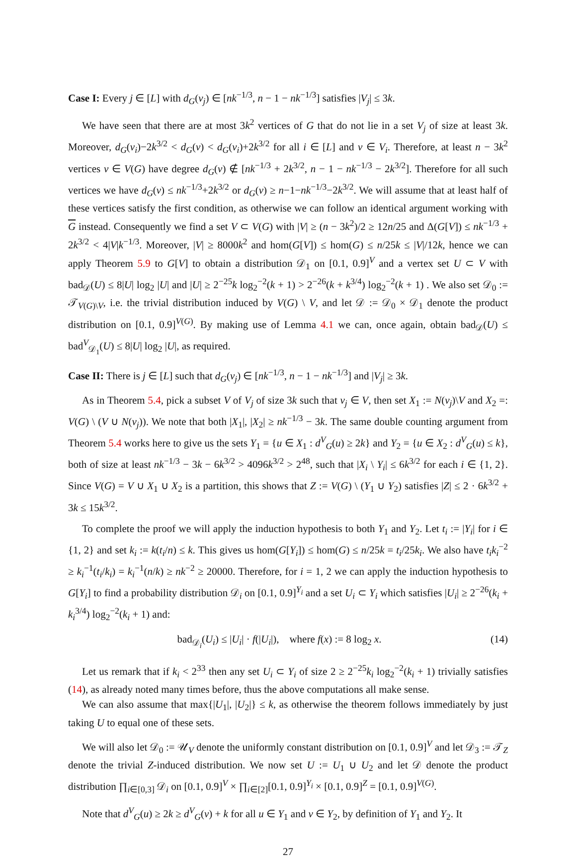Case I: Every j ∈ [L] with d<sub>G</sub>(v<sub>j</sub>) ∈ [nk<sup>−1/3</sup>, n − 1 − nk<sup>−1/3</sup>] satisfies |V<sub>j</sub>| ≤ 3k.
We have seen that there are at most 3k<sup>2</sup> vertices of G that do not lie in a set V<sub>j</sub> of size at least 3k. Moreover, d<sub>G</sub>(v<sub>i</sub>)−2k<sup>3/2</sup> < d<sub>G</sub>(v) < d<sub>G</sub>(v<sub>i</sub>)+2k<sup>3/2</sup> for all i ∈ [L] and v ∈ V<sub>i</sub>. Therefore, at least n − 3k<sup>2</sup> vertices v ∈ V(G) have degree d<sub>G</sub>(v) ∉ [nk<sup>−1/3</sup> + 2k<sup>3/2</sup>, n − 1 − nk<sup>−1/3</sup> − 2k<sup>3/2</sup>]. Therefore for all such vertices we have d<sub>G</sub>(v) ≤ nk<sup>−1/3</sup>+2k<sup>3/2</sup> or d<sub>G</sub>(v) ≥ n−1−nk<sup>−1/3</sup>−2k<sup>3/2</sup>. We will assume that at least half of these vertices satisfy the first condition, as otherwise we can follow an identical argument working with G instead. Consequently we find a set V ⊂ V(G) with |V| ≥ (n − 3k<sup>2</sup>)/2 ≥ 12n/25 and Δ(G[V]) ≤ nk<sup>−1/3</sup> + 2k<sup>3/2</sup> < 4|V|k<sup>−1/3</sup>. Moreover, |V| ≥ 8000k<sup>2</sup> and hom(G[V]) ≤ hom(G) ≤ n/25k ≤ |V|/12k, hence we can apply Theorem 5.9 to G[V] to obtain a distribution 𝒟<sub>1</sub> on [0.1, 0.9]<sup>V</sup> and a vertex set U ⊂ V with bad<sub>𝒟</sub>(U) ≤ 8|U| log<sub>2</sub> |U| and |U| ≥ 2<sup>−25</sup>k log<sub>2</sub><sup>−2</sup>(k + 1) > 2<sup>−26</sup>(k + k<sup>3/4</sup>) log<sub>2</sub><sup>−2</sup>(k + 1) . We also set 𝒟<sub>0</sub> := 𝒯<sub>V(G)\V</sub>, i.e. the trivial distribution induced by V(G) \ V, and let 𝒟 := 𝒟<sub>0</sub> × 𝒟<sub>1</sub> denote the product distribution on [0.1, 0.9]<sup>V(G)</sup>. By making use of Lemma 4.1 we can, once again, obtain bad<sub>𝒟</sub>(U) ≤ bad<sup>V</sup><sub>𝒟<sub>1</sub></sub>(U) ≤ 8|U| log<sub>2</sub> |U|, as required.
Case II: There is j ∈ [L] such that d<sub>G</sub>(v<sub>j</sub>) ∈ [nk<sup>−1/3</sup>, n − 1 − nk<sup>−1/3</sup>] and |V<sub>j</sub>| ≥ 3k.
As in Theorem 5.4, pick a subset V of V<sub>j</sub> of size 3k such that v<sub>j</sub> ∈ V, then set X<sub>1</sub> := N(v<sub>j</sub>)\V and X<sub>2</sub> =: V(G) \ (V ∪ N(v<sub>j</sub>)). We note that both |X<sub>1</sub>|, |X<sub>2</sub>| ≥ nk<sup>−1/3</sup> − 3k. The same double counting argument from Theorem 5.4 works here to give us the sets Y<sub>1</sub> = {u ∈ X<sub>1</sub> : d<sup>V</sup><sub>G</sub>(u) ≥ 2k} and Y<sub>2</sub> = {u ∈ X<sub>2</sub> : d<sup>V</sup><sub>G</sub>(u) ≤ k}, both of size at least nk<sup>−1/3</sup> − 3k − 6k<sup>3/2</sup> > 4096k<sup>3/2</sup> > 2<sup>48</sup>, such that |X<sub>i</sub> \ Y<sub>i</sub>| ≤ 6k<sup>3/2</sup> for each i ∈ {1, 2}. Since V(G) = V ∪ X<sub>1</sub> ∪ X<sub>2</sub> is a partition, this shows that Z := V(G) \ (Y<sub>1</sub> ∪ Y<sub>2</sub>) satisfies |Z| ≤ 2 · 6k<sup>3/2</sup> + 3k ≤ 15k<sup>3/2</sup>.
To complete the proof we will apply the induction hypothesis to both Y<sub>1</sub> and Y<sub>2</sub>. Let t<sub>i</sub> := |Y<sub>i</sub>| for i ∈ {1, 2} and set k<sub>i</sub> := k(t<sub>i</sub>/n) ≤ k. This gives us hom(G[Y<sub>i</sub>]) ≤ hom(G) ≤ n/25k = t<sub>i</sub>/25k<sub>i</sub>. We also have t<sub>i</sub>k<sub>i</sub><sup>−2</sup> ≥ k<sub>i</sub><sup>−1</sup>(t<sub>i</sub>/k<sub>i</sub>) = k<sub>i</sub><sup>−1</sup>(n/k) ≥ nk<sup>−2</sup> ≥ 20000. Therefore, for i = 1, 2 we can apply the induction hypothesis to G[Y<sub>i</sub>] to find a probability distribution 𝒟<sub>i</sub> on [0.1, 0.9]<sup>Y<sub>i</sub></sup> and a set U<sub>i</sub> ⊂ Y<sub>i</sub> which satisfies |U<sub>i</sub>| ≥ 2<sup>−26</sup>(k<sub>i</sub> + k<sub>i</sub><sup>3/4</sup>) log<sub>2</sub><sup>−2</sup>(k<sub>i</sub> + 1) and:
bad<sub>𝒟<sub>i</sub></sub>(U<sub>i</sub>) ≤ |U<sub>i</sub>| · f(|U<sub>i</sub>|), where f(x) := 8 log<sub>2</sub> x. (14)
Let us remark that if k<sub>i</sub> < 2<sup>33</sup> then any set U<sub>i</sub> ⊂ Y<sub>i</sub> of size 2 ≥ 2<sup>−25</sup>k<sub>i</sub> log<sub>2</sub><sup>−2</sup>(k<sub>i</sub> + 1) trivially satisfies (14), as already noted many times before, thus the above computations all make sense.
We can also assume that max{|U<sub>1</sub>|, |U<sub>2</sub>|} ≤ k, as otherwise the theorem follows immediately by just taking U to equal one of these sets.
We will also let 𝒟<sub>0</sub> := 𝒰<sub>V</sub> denote the uniformly constant distribution on [0.1, 0.9]<sup>V</sup> and let 𝒟<sub>3</sub> := 𝒯<sub>Z</sub> denote the trivial Z-induced distribution. We now set U := U<sub>1</sub> ∪ U<sub>2</sub> and let 𝒟 denote the product distribution ∏<sub>i∈[0,3]</sub> 𝒟<sub>i</sub> on [0.1, 0.9]<sup>V</sup> × ∏<sub>i∈[2]</sub>[0.1, 0.9]<sup>Y<sub>i</sub></sup> × [0.1, 0.9]<sup>Z</sup> = [0.1, 0.9]<sup>V(G)</sup>.
Note that d<sup>V</sup><sub>G</sub>(u) ≥ 2k ≥ d<sup>V</sup><sub>G</sub>(v) + k for all u ∈ Y<sub>1</sub> and v ∈ Y<sub>2</sub>, by definition of Y<sub>1</sub> and Y<sub>2</sub>. It
27